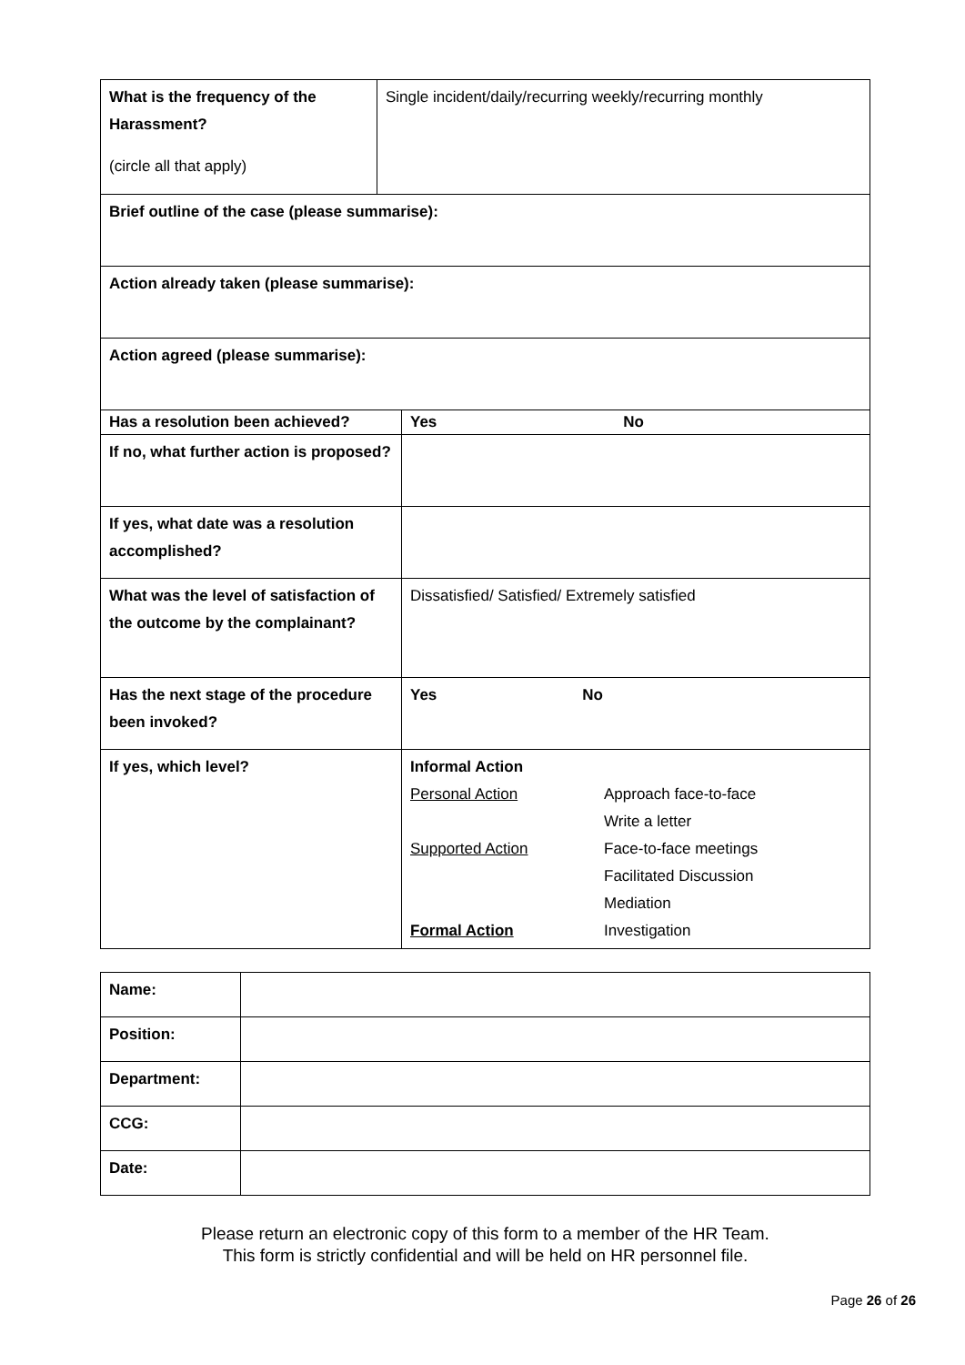| What is the frequency of the Harassment? (circle all that apply) | Single incident/daily/recurring weekly/recurring monthly |
| Brief outline of the case (please summarise): | |
| Action already taken (please summarise): | |
| Action agreed (please summarise): | |
| Has a resolution been achieved? | Yes No |
| If no, what further action is proposed? | |
| If yes, what date was a resolution accomplished? | |
| What was the level of satisfaction of the outcome by the complainant? | Dissatisfied/ Satisfied/ Extremely satisfied |
| Has the next stage of the procedure been invoked? | Yes No |
| If yes, which level? | Informal Action Personal Action Approach face-to-face Write a letter Supported Action Face-to-face meetings Facilitated Discussion Mediation Formal Action Investigation |
| Name: | |
| Position: | |
| Department: | |
| CCG: | |
| Date: | |
Please return an electronic copy of this form to a member of the HR Team.
This form is strictly confidential and will be held on HR personnel file.
Page 26 of 26